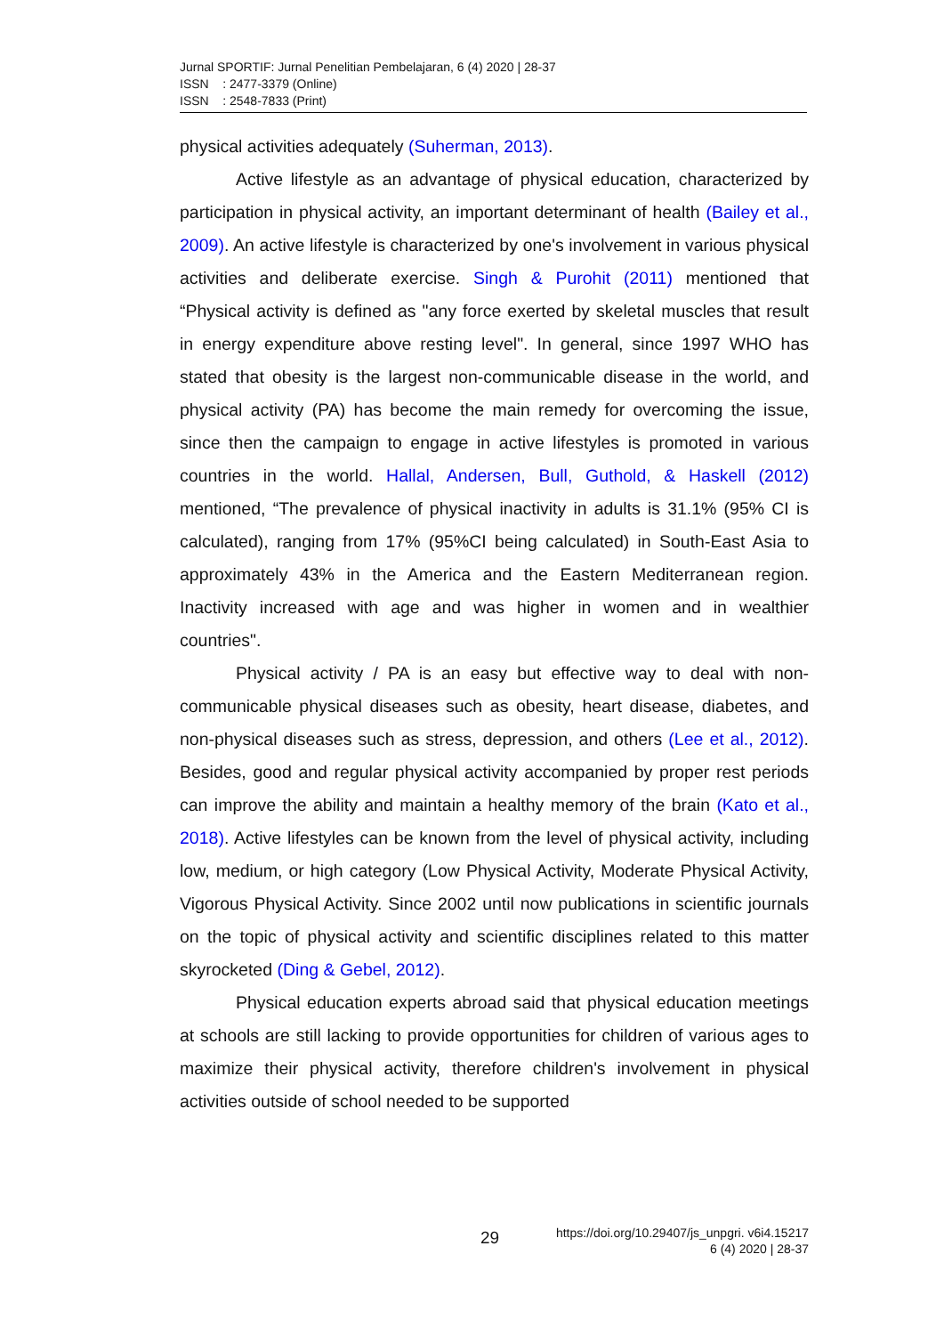Jurnal SPORTIF: Jurnal Penelitian Pembelajaran, 6 (4) 2020 | 28-37
ISSN : 2477-3379 (Online)
ISSN : 2548-7833 (Print)
physical activities adequately (Suherman, 2013).
Active lifestyle as an advantage of physical education, characterized by participation in physical activity, an important determinant of health (Bailey et al., 2009). An active lifestyle is characterized by one's involvement in various physical activities and deliberate exercise. Singh & Purohit (2011) mentioned that “Physical activity is defined as "any force exerted by skeletal muscles that result in energy expenditure above resting level". In general, since 1997 WHO has stated that obesity is the largest non-communicable disease in the world, and physical activity (PA) has become the main remedy for overcoming the issue, since then the campaign to engage in active lifestyles is promoted in various countries in the world. Hallal, Andersen, Bull, Guthold, & Haskell (2012) mentioned, “The prevalence of physical inactivity in adults is 31.1% (95% CI is calculated), ranging from 17% (95%CI being calculated) in South-East Asia to approximately 43% in the America and the Eastern Mediterranean region. Inactivity increased with age and was higher in women and in wealthier countries".
Physical activity / PA is an easy but effective way to deal with non-communicable physical diseases such as obesity, heart disease, diabetes, and non-physical diseases such as stress, depression, and others (Lee et al., 2012). Besides, good and regular physical activity accompanied by proper rest periods can improve the ability and maintain a healthy memory of the brain (Kato et al., 2018). Active lifestyles can be known from the level of physical activity, including low, medium, or high category (Low Physical Activity, Moderate Physical Activity, Vigorous Physical Activity. Since 2002 until now publications in scientific journals on the topic of physical activity and scientific disciplines related to this matter skyrocketed (Ding & Gebel, 2012).
Physical education experts abroad said that physical education meetings at schools are still lacking to provide opportunities for children of various ages to maximize their physical activity, therefore children's involvement in physical activities outside of school needed to be supported
29
https://doi.org/10.29407/js_unpgri. v6i4.15217
6 (4) 2020 | 28-37